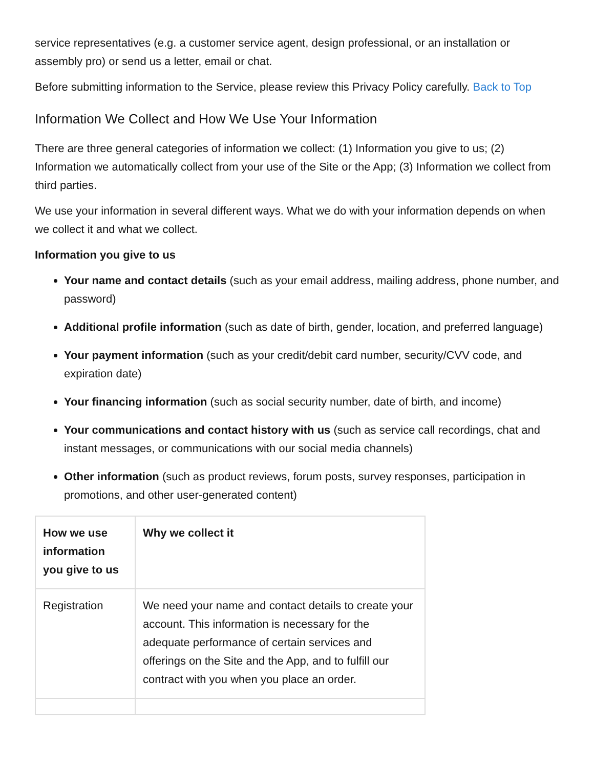service representatives (e.g. a customer service agent, design professional, or an installation or assembly pro) or send us a letter, email or chat.
Before submitting information to the Service, please review this Privacy Policy carefully. Back to Top
Information We Collect and How We Use Your Information
There are three general categories of information we collect: (1) Information you give to us; (2) Information we automatically collect from your use of the Site or the App; (3) Information we collect from third parties.
We use your information in several different ways. What we do with your information depends on when we collect it and what we collect.
Information you give to us
Your name and contact details (such as your email address, mailing address, phone number, and password)
Additional profile information (such as date of birth, gender, location, and preferred language)
Your payment information (such as your credit/debit card number, security/CVV code, and expiration date)
Your financing information (such as social security number, date of birth, and income)
Your communications and contact history with us (such as service call recordings, chat and instant messages, or communications with our social media channels)
Other information (such as product reviews, forum posts, survey responses, participation in promotions, and other user-generated content)
| How we use information you give to us | Why we collect it |
| --- | --- |
| Registration | We need your name and contact details to create your account. This information is necessary for the adequate performance of certain services and offerings on the Site and the App, and to fulfill our contract with you when you place an order. |